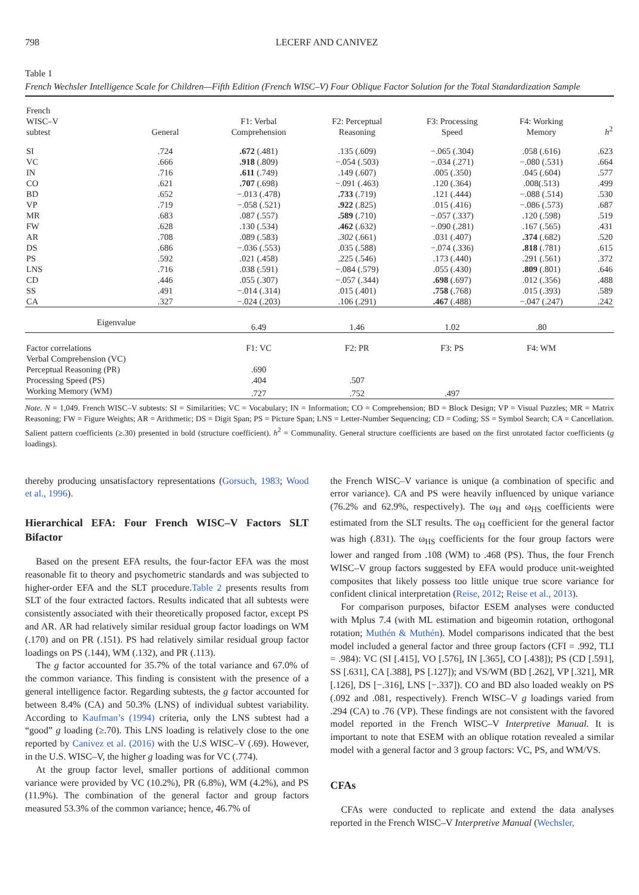798 LECERF AND CANIVEZ
Table 1
French Wechsler Intelligence Scale for Children—Fifth Edition (French WISC–V) Four Oblique Factor Solution for the Total Standardization Sample
| French WISC–V subtest | General | F1: Verbal Comprehension | F2: Perceptual Reasoning | F3: Processing Speed | F4: Working Memory | h<sup>2</sup> |
| --- | --- | --- | --- | --- | --- | --- |
| SI | .724 | .672 (.481) | .135 (.609) | −.065 (.304) | .058 (.616) | .623 |
| VC | .666 | .918 (.809) | −.054 (.503) | −.034 (.271) | −.080 (.531) | .664 |
| IN | .716 | .611 (.749) | .149 (.607) | .005 (.350) | .045 (.604) | .577 |
| CO | .621 | .707 (.698) | −.091 (.463) | .120 (.364) | .008(.513) | .499 |
| BD | .652 | −.013 (.478) | .733 (.719) | .121 (.444) | −.088 (.514) | .530 |
| VP | .719 | −.058 (.521) | .922 (.825) | .015 (.416) | −.086 (.573) | .687 |
| MR | .683 | .087 (.557) | .589 (.710) | −.057 (.337) | .120 (.598) | .519 |
| FW | .628 | .130 (.534) | .462 (.632) | −.090 (.281) | .167 (.565) | .431 |
| AR | .708 | .089 (.583) | .302 (.661) | .031 (.407) | .374 (.682) | .520 |
| DS | .686 | −.036 (.553) | .035 (.588) | −.074 (.336) | .818 (.781) | .615 |
| PS | .592 | .021 (.458) | .225 (.546) | .173 (.440) | .291 (.561) | .372 |
| LNS | .716 | .038 (.591) | −.084 (.579) | .055 (.430) | .809 (.801) | .646 |
| CD | .446 | .055 (.307) | −.057 (.344) | .698 (.697) | .012 (.356) | .488 |
| SS | .491 | −.014 (.314) | .015 (.401) | .758 (.768) | .015 (.393) | .589 |
| CA | .327 | −.024 (.203) | .106 (.291) | .467 (.488) | −.047 (.247) | .242 |
| Eigenvalue | | 6.49 | 1.46 | 1.02 | .80 | |
| Factor correlations | | F1: VC | F2: PR | F3: PS | F4: WM | |
| Verbal Comprehension (VC) | | | | | | |
| Perceptual Reasoning (PR) | | .690 | | | | |
| Processing Speed (PS) | | .404 | .507 | | | |
| Working Memory (WM) | | .727 | .752 | .497 | | |
Note. N = 1,049. French WISC–V subtests: SI = Similarities; VC = Vocabulary; IN = Information; CO = Comprehension; BD = Block Design; VP = Visual Puzzles; MR = Matrix Reasoning; FW = Figure Weights; AR = Arithmetic; DS = Digit Span; PS = Picture Span; LNS = Letter-Number Sequencing; CD = Coding; SS = Symbol Search; CA = Cancellation. Salient pattern coefficients (≥.30) presented in bold (structure coefficient). h<sup>2</sup> = Communality. General structure coefficients are based on the first unrotated factor coefficients (g loadings).
thereby producing unsatisfactory representations (Gorsuch, 1983; Wood et al., 1996).
Hierarchical EFA: Four French WISC–V Factors SLT Bifactor
Based on the present EFA results, the four-factor EFA was the most reasonable fit to theory and psychometric standards and was subjected to higher-order EFA and the SLT procedure.Table 2 presents results from SLT of the four extracted factors. Results indicated that all subtests were consistently associated with their theoretically proposed factor, except PS and AR. AR had relatively similar residual group factor loadings on WM (.170) and on PR (.151). PS had relatively similar residual group factor loadings on PS (.144), WM (.132), and PR (.113).
The g factor accounted for 35.7% of the total variance and 67.0% of the common variance. This finding is consistent with the presence of a general intelligence factor. Regarding subtests, the g factor accounted for between 8.4% (CA) and 50.3% (LNS) of individual subtest variability. According to Kaufman’s (1994) criteria, only the LNS subtest had a “good” g loading (≥.70). This LNS loading is relatively close to the one reported by Canivez et al. (2016) with the U.S WISC–V (.69). However, in the U.S. WISC–V, the higher g loading was for VC (.774).
At the group factor level, smaller portions of additional common variance were provided by VC (10.2%), PR (6.8%), WM (4.2%), and PS (11.9%). The combination of the general factor and group factors measured 53.3% of the common variance; hence, 46.7% of
the French WISC–V variance is unique (a combination of specific and error variance). CA and PS were heavily influenced by unique variance (76.2% and 62.9%, respectively). The ω<sub>H</sub> and ω<sub>HS</sub> coefficients were estimated from the SLT results. The ω<sub>H</sub> coefficient for the general factor was high (.831). The ω<sub>HS</sub> coefficients for the four group factors were lower and ranged from .108 (WM) to .468 (PS). Thus, the four French WISC–V group factors suggested by EFA would produce unit-weighted composites that likely possess too little unique true score variance for confident clinical interpretation (Reise, 2012; Reise et al., 2013).
For comparison purposes, bifactor ESEM analyses were conducted with Mplus 7.4 (with ML estimation and bigeomin rotation, orthogonal rotation; Muthén & Muthén). Model comparisons indicated that the best model included a general factor and three group factors (CFI = .992, TLI = .984): VC (SI [.415], VO [.576], IN [.365], CO [.438]); PS (CD [.591], SS [.631], CA [.388], PS [.127]); and VS/WM (BD [.262], VP [.321], MR [.126], DS [−.316], LNS [−.337]). CO and BD also loaded weakly on PS (.092 and .081, respectively). French WISC–V g loadings varied from .294 (CA) to .76 (VP). These findings are not consistent with the favored model reported in the French WISC–V Interpretive Manual. It is important to note that ESEM with an oblique rotation revealed a similar model with a general factor and 3 group factors: VC, PS, and WM/VS.
CFAs
CFAs were conducted to replicate and extend the data analyses reported in the French WISC–V Interpretive Manual (Wechsler,